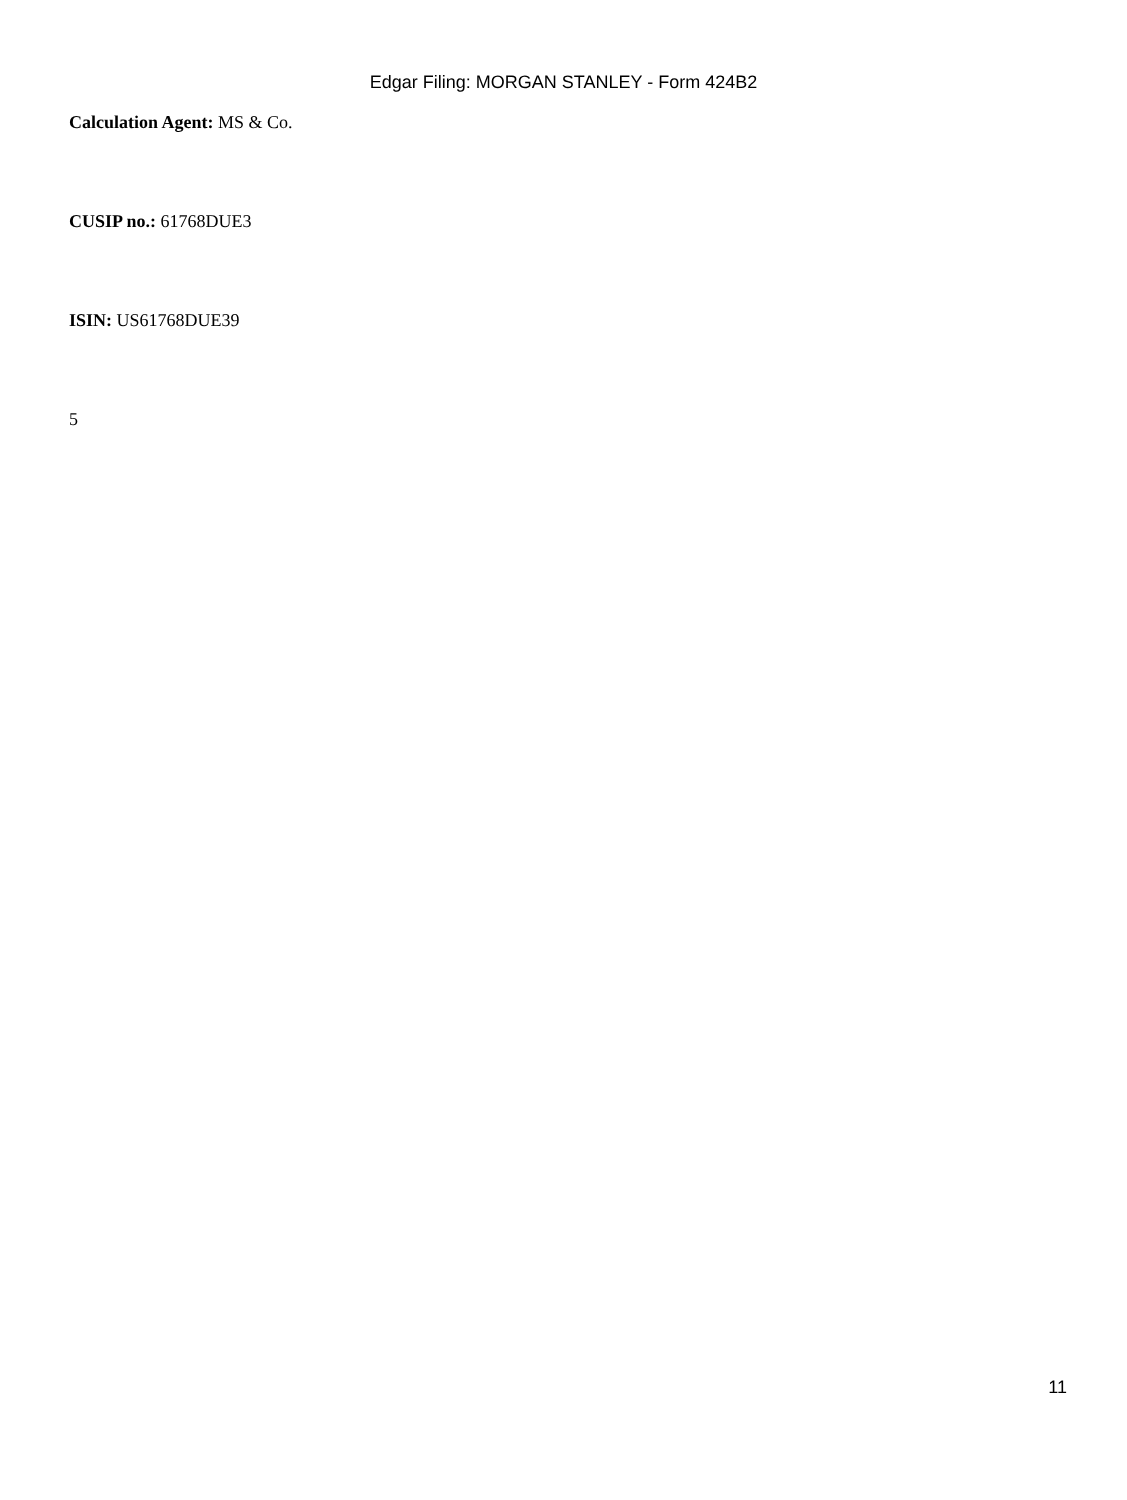Edgar Filing: MORGAN STANLEY - Form 424B2
Calculation Agent: MS & Co.
CUSIP no.: 61768DUE3
ISIN: US61768DUE39
5
11